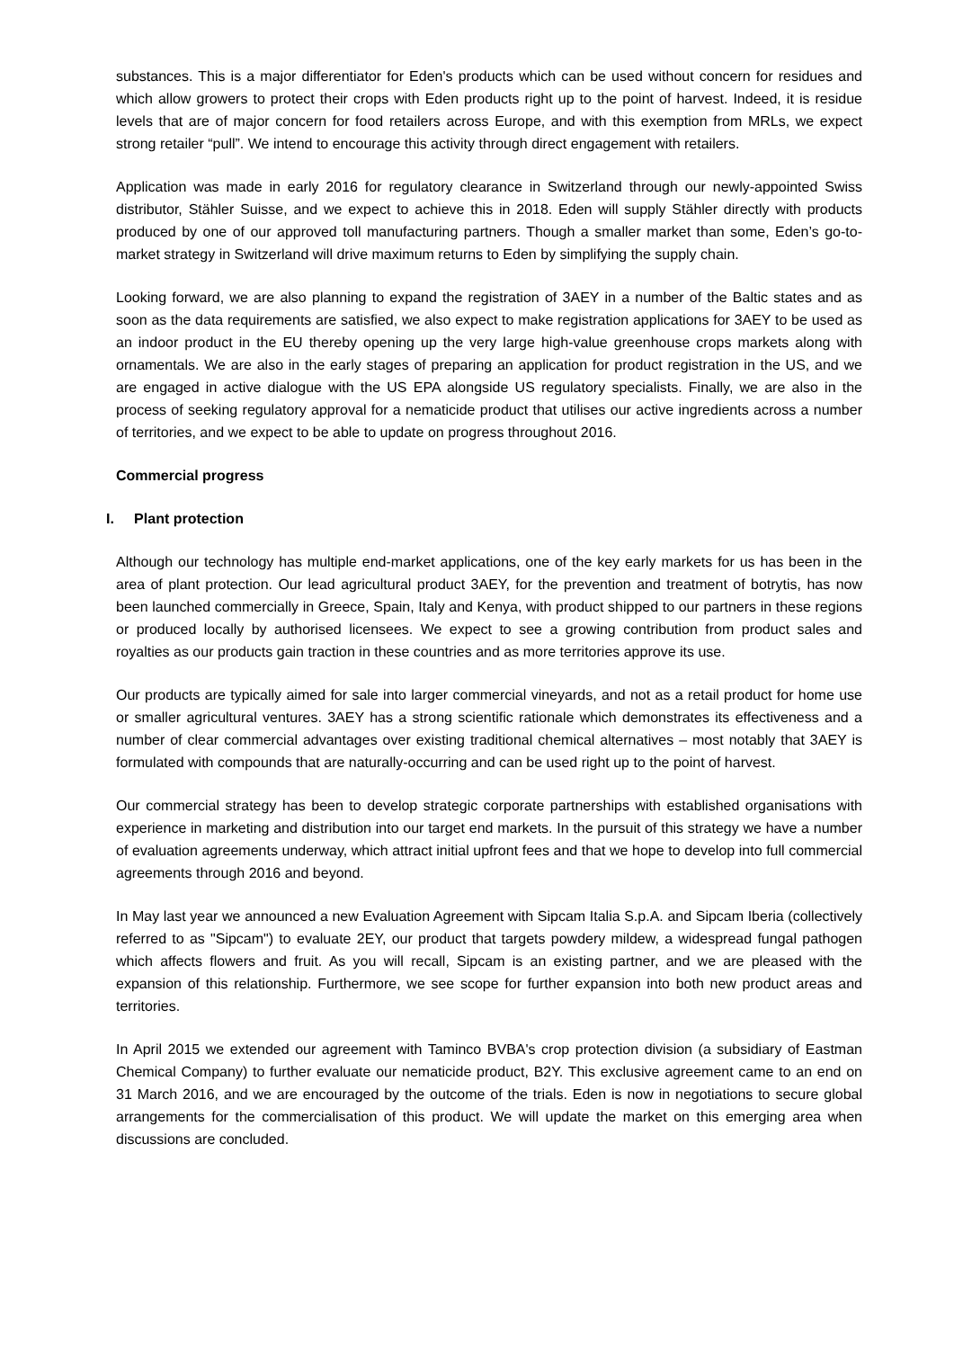substances. This is a major differentiator for Eden's products which can be used without concern for residues and which allow growers to protect their crops with Eden products right up to the point of harvest. Indeed, it is residue levels that are of major concern for food retailers across Europe, and with this exemption from MRLs, we expect strong retailer “pull”. We intend to encourage this activity through direct engagement with retailers.
Application was made in early 2016 for regulatory clearance in Switzerland through our newly-appointed Swiss distributor, Stähler Suisse, and we expect to achieve this in 2018. Eden will supply Stähler directly with products produced by one of our approved toll manufacturing partners. Though a smaller market than some, Eden’s go-to-market strategy in Switzerland will drive maximum returns to Eden by simplifying the supply chain.
Looking forward, we are also planning to expand the registration of 3AEY in a number of the Baltic states and as soon as the data requirements are satisfied, we also expect to make registration applications for 3AEY to be used as an indoor product in the EU thereby opening up the very large high-value greenhouse crops markets along with ornamentals. We are also in the early stages of preparing an application for product registration in the US, and we are engaged in active dialogue with the US EPA alongside US regulatory specialists. Finally, we are also in the process of seeking regulatory approval for a nematicide product that utilises our active ingredients across a number of territories, and we expect to be able to update on progress throughout 2016.
Commercial progress
I. Plant protection
Although our technology has multiple end-market applications, one of the key early markets for us has been in the area of plant protection. Our lead agricultural product 3AEY, for the prevention and treatment of botrytis, has now been launched commercially in Greece, Spain, Italy and Kenya, with product shipped to our partners in these regions or produced locally by authorised licensees. We expect to see a growing contribution from product sales and royalties as our products gain traction in these countries and as more territories approve its use.
Our products are typically aimed for sale into larger commercial vineyards, and not as a retail product for home use or smaller agricultural ventures. 3AEY has a strong scientific rationale which demonstrates its effectiveness and a number of clear commercial advantages over existing traditional chemical alternatives – most notably that 3AEY is formulated with compounds that are naturally-occurring and can be used right up to the point of harvest.
Our commercial strategy has been to develop strategic corporate partnerships with established organisations with experience in marketing and distribution into our target end markets. In the pursuit of this strategy we have a number of evaluation agreements underway, which attract initial upfront fees and that we hope to develop into full commercial agreements through 2016 and beyond.
In May last year we announced a new Evaluation Agreement with Sipcam Italia S.p.A. and Sipcam Iberia (collectively referred to as "Sipcam") to evaluate 2EY, our product that targets powdery mildew, a widespread fungal pathogen which affects flowers and fruit. As you will recall, Sipcam is an existing partner, and we are pleased with the expansion of this relationship. Furthermore, we see scope for further expansion into both new product areas and territories.
In April 2015 we extended our agreement with Taminco BVBA's crop protection division (a subsidiary of Eastman Chemical Company) to further evaluate our nematicide product, B2Y. This exclusive agreement came to an end on 31 March 2016, and we are encouraged by the outcome of the trials. Eden is now in negotiations to secure global arrangements for the commercialisation of this product. We will update the market on this emerging area when discussions are concluded.